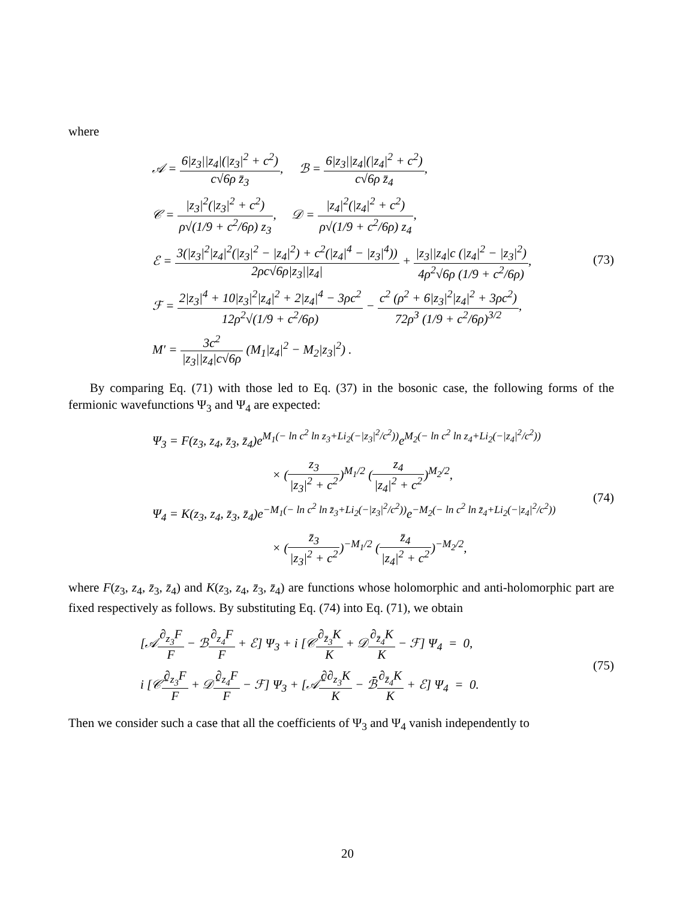where
𝒜 = 6|z<sub>3</sub>||z<sub>4</sub>|(|z<sub>3</sub>|<sup>2</sup> + c<sup>2</sup>) c√6ρ z̄<sub>3</sub>, ℬ = 6|z<sub>3</sub>||z<sub>4</sub>|(|z<sub>4</sub>|<sup>2</sup> + c<sup>2</sup>) c√6ρ z̄<sub>4</sub>,
𝒞 = |z<sub>3</sub>|<sup>2</sup>(|z<sub>3</sub>|<sup>2</sup> + c<sup>2</sup>) ρ√(1/9 + c<sup>2</sup>/6ρ) z<sub>3</sub>, 𝒟 = |z<sub>4</sub>|<sup>2</sup>(|z<sub>4</sub>|<sup>2</sup> + c<sup>2</sup>) ρ√(1/9 + c<sup>2</sup>/6ρ) z<sub>4</sub>,
ℰ = 3(|z<sub>3</sub>|<sup>2</sup>|z<sub>4</sub>|<sup>2</sup>(|z<sub>3</sub>|<sup>2</sup> − |z<sub>4</sub>|<sup>2</sup>) + c<sup>2</sup>(|z<sub>4</sub>|<sup>4</sup> − |z<sub>3</sub>|<sup>4</sup>)) 2ρc√6ρ|z<sub>3</sub>||z<sub>4</sub>| + |z<sub>3</sub>||z<sub>4</sub>|c (|z<sub>4</sub>|<sup>2</sup> − |z<sub>3</sub>|<sup>2</sup>) 4ρ<sup>2</sup>√6ρ (1/9 + c<sup>2</sup>/6ρ),
ℱ = 2|z<sub>3</sub>|<sup>4</sup> + 10|z<sub>3</sub>|<sup>2</sup>|z<sub>4</sub>|<sup>2</sup> + 2|z<sub>4</sub>|<sup>4</sup> − 3ρc<sup>2</sup> 12ρ<sup>2</sup>√(1/9 + c<sup>2</sup>/6ρ) − c<sup>2</sup> (ρ<sup>2</sup> + 6|z<sub>3</sub>|<sup>2</sup>|z<sub>4</sub>|<sup>2</sup> + 3ρc<sup>2</sup>) 72ρ<sup>3</sup> (1/9 + c<sup>2</sup>/6ρ)<sup>3/2</sup>,
M′ = 3c<sup>2</sup> |z<sub>3</sub>||z<sub>4</sub>|c√6ρ (M<sub>1</sub>|z<sub>4</sub>|<sup>2</sup> − M<sub>2</sub>|z<sub>3</sub>|<sup>2</sup>) .
(73)
By comparing Eq. (71) with those led to Eq. (37) in the bosonic case, the following forms of the fermionic wavefunctions Ψ<sub>3</sub> and Ψ<sub>4</sub> are expected:
Ψ<sub>3</sub> = F(z<sub>3</sub>, z<sub>4</sub>, z̄<sub>3</sub>, z̄<sub>4</sub>)e<sup>M<sub>1</sub>(− ln c<sup>2</sup> ln z<sub>3</sub>+Li<sub>2</sub>(−|z<sub>3</sub>|<sup>2</sup>/c<sup>2</sup>))</sup>e<sup>M<sub>2</sub>(− ln c<sup>2</sup> ln z<sub>4</sub>+Li<sub>2</sub>(−|z<sub>4</sub>|<sup>2</sup>/c<sup>2</sup>))</sup>
× (z<sub>3</sub> |z<sub>3</sub>|<sup>2</sup> + c<sup>2</sup>)<sup>M<sub>1</sub>/2</sup> (z<sub>4</sub> |z<sub>4</sub>|<sup>2</sup> + c<sup>2</sup>)<sup>M<sub>2</sub>/2</sup>,
Ψ<sub>4</sub> = K(z<sub>3</sub>, z<sub>4</sub>, z̄<sub>3</sub>, z̄<sub>4</sub>)e<sup>−M<sub>1</sub>(− ln c<sup>2</sup> ln z̄<sub>3</sub>+Li<sub>2</sub>(−|z<sub>3</sub>|<sup>2</sup>/c<sup>2</sup>))</sup>e<sup>−M<sub>2</sub>(− ln c<sup>2</sup> ln z̄<sub>4</sub>+Li<sub>2</sub>(−|z<sub>4</sub>|<sup>2</sup>/c<sup>2</sup>))</sup>
× (z̄<sub>3</sub> |z<sub>3</sub>|<sup>2</sup> + c<sup>2</sup>)<sup>−M<sub>1</sub>/2</sup> (z̄<sub>4</sub> |z<sub>4</sub>|<sup>2</sup> + c<sup>2</sup>)<sup>−M<sub>2</sub>/2</sup>,
(74)
where F(z<sub>3</sub>, z<sub>4</sub>, z̄<sub>3</sub>, z̄<sub>4</sub>) and K(z<sub>3</sub>, z<sub>4</sub>, z̄<sub>3</sub>, z̄<sub>4</sub>) are functions whose holomorphic and anti-holomorphic part are fixed respectively as follows. By substituting Eq. (74) into Eq. (71), we obtain
[𝒜∂<sub>z<sub>3</sub></sub>F F − ℬ∂<sub>z<sub>4</sub></sub>F F + ℰ] Ψ<sub>3</sub> + i [𝒞∂<sub>z̄<sub>3</sub></sub>K K + 𝒟∂<sub>z̄<sub>4</sub></sub>K K − ℱ] Ψ<sub>4</sub> = 0,
i [𝒞̄∂<sub>z<sub>3</sub></sub>F F + 𝒟̄∂<sub>z<sub>4</sub></sub>F F − ℱ] Ψ<sub>3</sub> + [𝒜̄∂∂<sub>z<sub>3</sub></sub>K K − ℬ̄∂<sub>z̄<sub>4</sub></sub>K K + ℰ] Ψ<sub>4</sub> = 0.
(75)
Then we consider such a case that all the coefficients of Ψ<sub>3</sub> and Ψ<sub>4</sub> vanish independently to
20